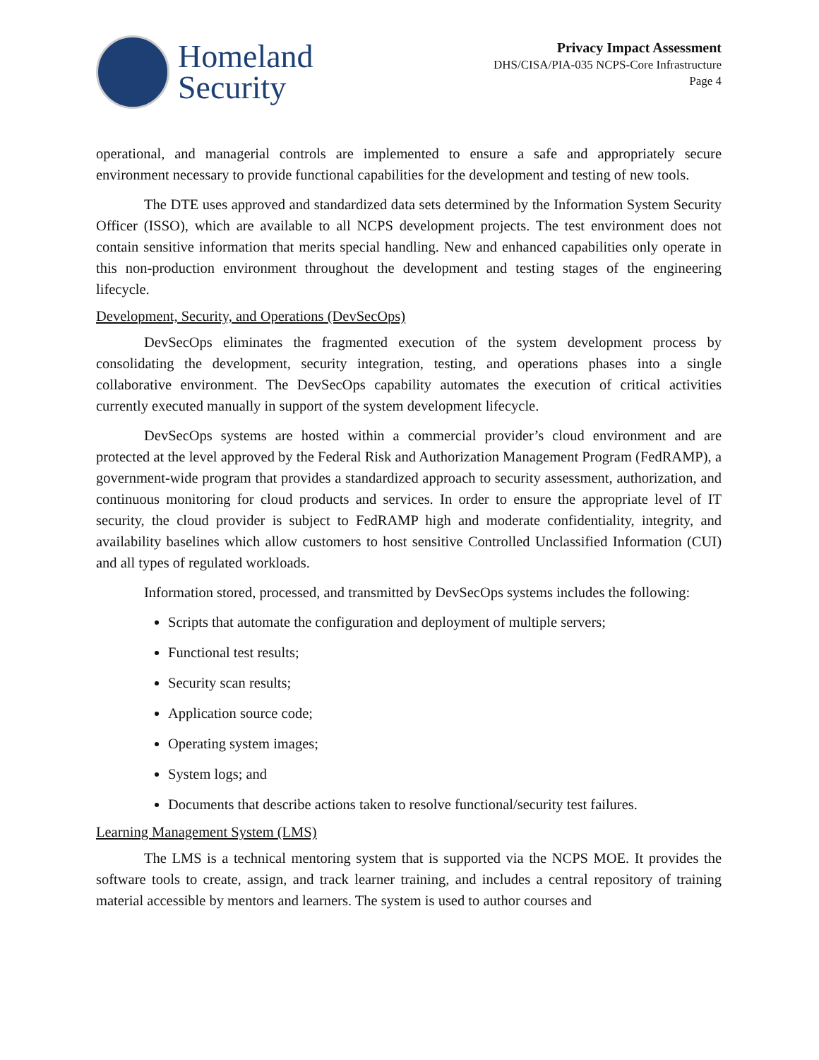Homeland
Security
Privacy Impact Assessment
DHS/CISA/PIA-035 NCPS-Core Infrastructure
Page 4
operational, and managerial controls are implemented to ensure a safe and appropriately secure environment necessary to provide functional capabilities for the development and testing of new tools.
The DTE uses approved and standardized data sets determined by the Information System Security Officer (ISSO), which are available to all NCPS development projects. The test environment does not contain sensitive information that merits special handling. New and enhanced capabilities only operate in this non-production environment throughout the development and testing stages of the engineering lifecycle.
Development, Security, and Operations (DevSecOps)
DevSecOps eliminates the fragmented execution of the system development process by consolidating the development, security integration, testing, and operations phases into a single collaborative environment. The DevSecOps capability automates the execution of critical activities currently executed manually in support of the system development lifecycle.
DevSecOps systems are hosted within a commercial provider’s cloud environment and are protected at the level approved by the Federal Risk and Authorization Management Program (FedRAMP), a government-wide program that provides a standardized approach to security assessment, authorization, and continuous monitoring for cloud products and services. In order to ensure the appropriate level of IT security, the cloud provider is subject to FedRAMP high and moderate confidentiality, integrity, and availability baselines which allow customers to host sensitive Controlled Unclassified Information (CUI) and all types of regulated workloads.
Information stored, processed, and transmitted by DevSecOps systems includes the following:
Scripts that automate the configuration and deployment of multiple servers;
Functional test results;
Security scan results;
Application source code;
Operating system images;
System logs; and
Documents that describe actions taken to resolve functional/security test failures.
Learning Management System (LMS)
The LMS is a technical mentoring system that is supported via the NCPS MOE. It provides the software tools to create, assign, and track learner training, and includes a central repository of training material accessible by mentors and learners. The system is used to author courses and